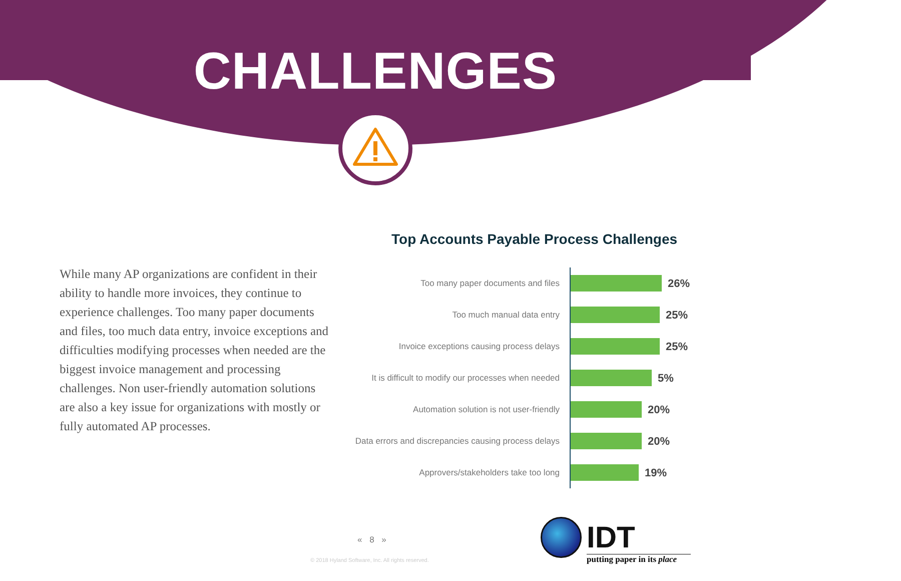CHALLENGES
While many AP organizations are confident in their ability to handle more invoices, they continue to experience challenges. Too many paper documents and files, too much data entry, invoice exceptions and difficulties modifying processes when needed are the biggest invoice management and processing challenges. Non user-friendly automation solutions are also a key issue for organizations with mostly or fully automated AP processes.
Top Accounts Payable Process Challenges
Too many paper documents and files
26%
Too much manual data entry
25%
Invoice exceptions causing process delays
25%
It is difficult to modify our processes when needed
5%
Automation solution is not user-friendly
20%
Data errors and discrepancies causing process delays
20%
Approvers/stakeholders take too long
19%
« 8 »
© 2018 Hyland Software, Inc. All rights reserved.
IDT
putting paper in its place